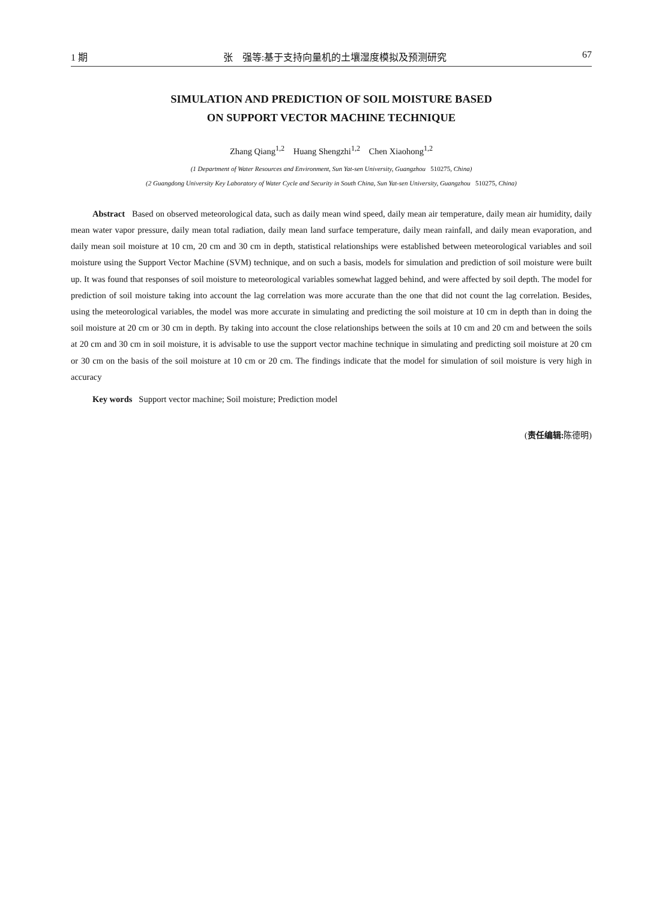1 期 张　强等:基于支持向量机的土壤湿度模拟及预测研究 67
SIMULATION AND PREDICTION OF SOIL MOISTURE BASED
ON SUPPORT VECTOR MACHINE TECHNIQUE
Zhang Qiang<sup>1,2</sup> Huang Shengzhi<sup>1,2</sup> Chen Xiaohong<sup>1,2</sup>
(1 Department of Water Resources and Environment, Sun Yat-sen University, Guangzhou 510275, China)
(2 Guangdong University Key Laboratory of Water Cycle and Security in South China, Sun Yat-sen University, Guangzhou 510275, China)
Abstract Based on observed meteorological data, such as daily mean wind speed, daily mean air temperature, daily mean air humidity, daily mean water vapor pressure, daily mean total radiation, daily mean land surface temperature, daily mean rainfall, and daily mean evaporation, and daily mean soil moisture at 10 cm, 20 cm and 30 cm in depth, statistical relationships were established between meteorological variables and soil moisture using the Support Vector Machine (SVM) technique, and on such a basis, models for simulation and prediction of soil moisture were built up. It was found that responses of soil moisture to meteorological variables somewhat lagged behind, and were affected by soil depth. The model for prediction of soil moisture taking into account the lag correlation was more accurate than the one that did not count the lag correlation. Besides, using the meteorological variables, the model was more accurate in simulating and predicting the soil moisture at 10 cm in depth than in doing the soil moisture at 20 cm or 30 cm in depth. By taking into account the close relationships between the soils at 10 cm and 20 cm and between the soils at 20 cm and 30 cm in soil moisture, it is advisable to use the support vector machine technique in simulating and predicting soil moisture at 20 cm or 30 cm on the basis of the soil moisture at 10 cm or 20 cm. The findings indicate that the model for simulation of soil moisture is very high in accuracy
Key words Support vector machine; Soil moisture; Prediction model
(责任编辑: 陈德明)